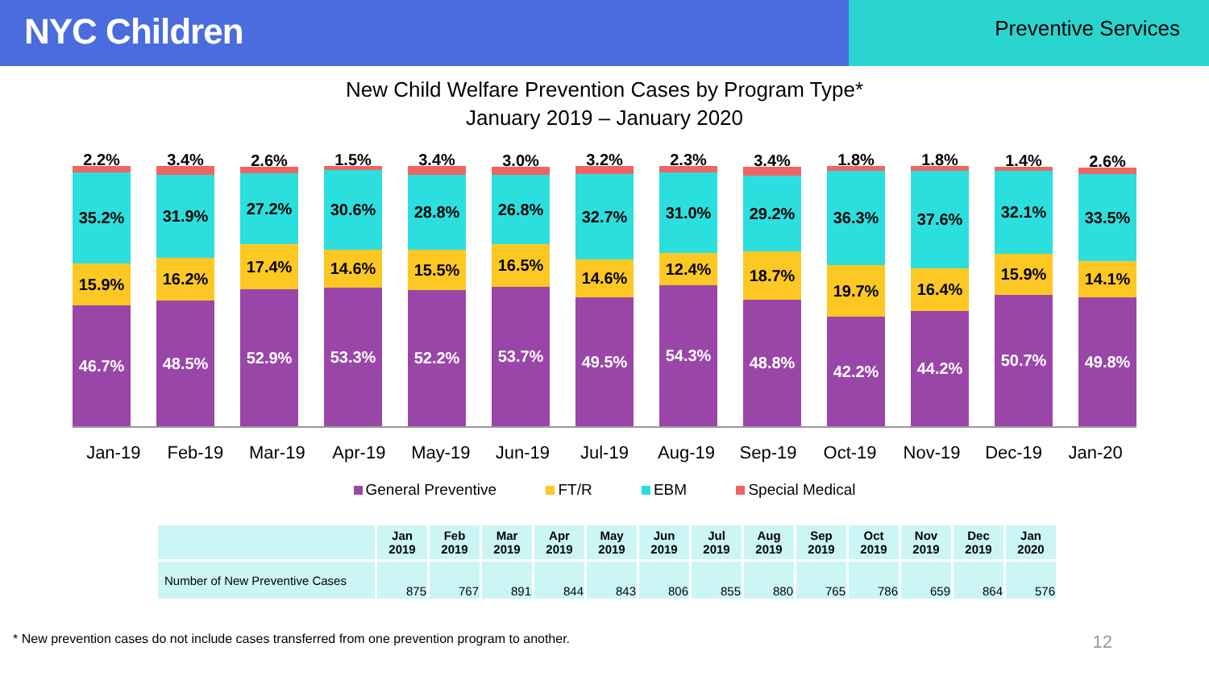NYC Children
Preventive Services
New Child Welfare Prevention Cases by Program Type*
January 2019 – January 2020
2.2%
35.2%
15.9%
46.7%
3.4%
31.9%
16.2%
48.5%
2.6%
27.2%
17.4%
52.9%
1.5%
30.6%
14.6%
53.3%
3.4%
28.8%
15.5%
52.2%
3.0%
26.8%
16.5%
53.7%
3.2%
32.7%
14.6%
49.5%
2.3%
31.0%
12.4%
54.3%
3.4%
29.2%
18.7%
48.8%
1.8%
36.3%
19.7%
42.2%
1.8%
37.6%
16.4%
44.2%
1.4%
32.1%
15.9%
50.7%
2.6%
33.5%
14.1%
49.8%
Jan-19 Feb-19 Mar-19 Apr-19 May-19 Jun-19 Jul-19 Aug-19 Sep-19 Oct-19 Nov-19 Dec-19 Jan-20
General Preventive FT/R EBM Special Medical
| | Jan 2019 | Feb 2019 | Mar 2019 | Apr 2019 | May 2019 | Jun 2019 | Jul 2019 | Aug 2019 | Sep 2019 | Oct 2019 | Nov 2019 | Dec 2019 | Jan 2020 |
| --- | --- | --- | --- | --- | --- | --- | --- | --- | --- | --- | --- | --- | --- |
| Number of New Preventive Cases | 875 | 767 | 891 | 844 | 843 | 806 | 855 | 880 | 765 | 786 | 659 | 864 | 576 |
* New prevention cases do not include cases transferred from one prevention program to another. 12